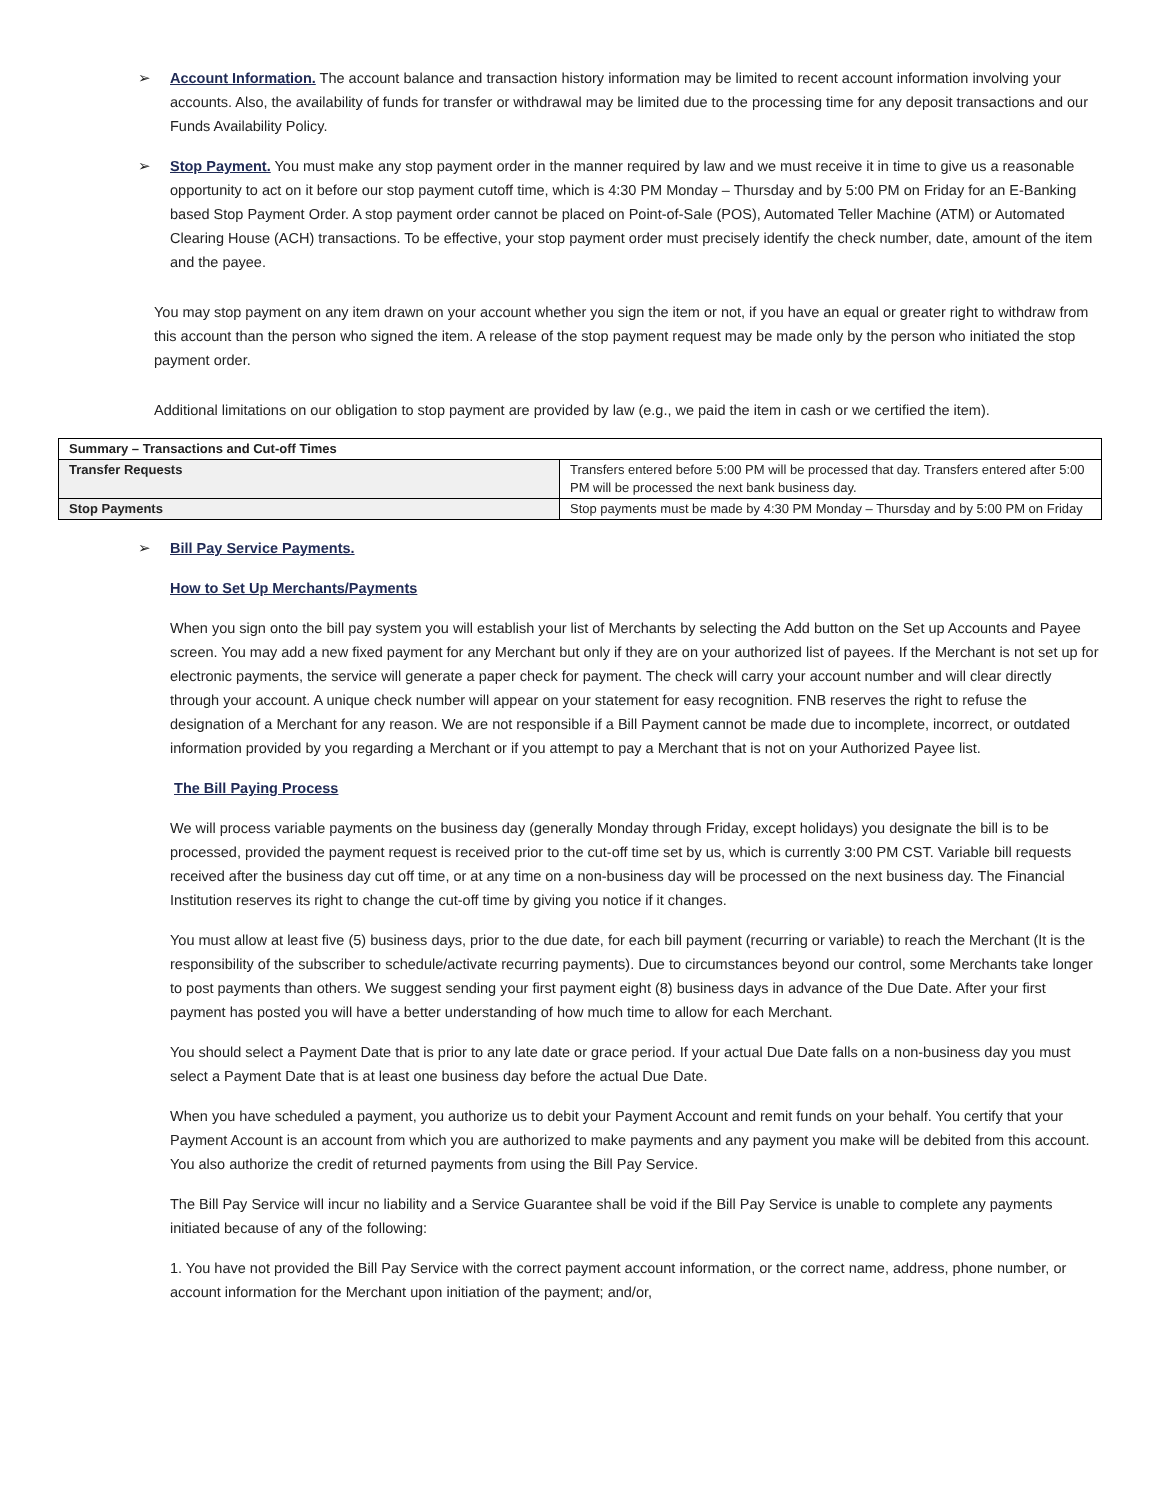➢ Account Information. The account balance and transaction history information may be limited to recent account information involving your accounts. Also, the availability of funds for transfer or withdrawal may be limited due to the processing time for any deposit transactions and our Funds Availability Policy.
➢ Stop Payment. You must make any stop payment order in the manner required by law and we must receive it in time to give us a reasonable opportunity to act on it before our stop payment cutoff time, which is 4:30 PM Monday – Thursday and by 5:00 PM on Friday for an E-Banking based Stop Payment Order. A stop payment order cannot be placed on Point-of-Sale (POS), Automated Teller Machine (ATM) or Automated Clearing House (ACH) transactions. To be effective, your stop payment order must precisely identify the check number, date, amount of the item and the payee.
You may stop payment on any item drawn on your account whether you sign the item or not, if you have an equal or greater right to withdraw from this account than the person who signed the item. A release of the stop payment request may be made only by the person who initiated the stop payment order.
Additional limitations on our obligation to stop payment are provided by law (e.g., we paid the item in cash or we certified the item).
| Summary – Transactions and Cut-off Times | |
| --- | --- |
| Transfer Requests | Transfers entered before 5:00 PM will be processed that day. Transfers entered after 5:00 PM will be processed the next bank business day. |
| Stop Payments | Stop payments must be made by 4:30 PM Monday – Thursday and by 5:00 PM on Friday |
➢ Bill Pay Service Payments.
How to Set Up Merchants/Payments
When you sign onto the bill pay system you will establish your list of Merchants by selecting the Add button on the Set up Accounts and Payee screen. You may add a new fixed payment for any Merchant but only if they are on your authorized list of payees. If the Merchant is not set up for electronic payments, the service will generate a paper check for payment. The check will carry your account number and will clear directly through your account. A unique check number will appear on your statement for easy recognition. FNB reserves the right to refuse the designation of a Merchant for any reason. We are not responsible if a Bill Payment cannot be made due to incomplete, incorrect, or outdated information provided by you regarding a Merchant or if you attempt to pay a Merchant that is not on your Authorized Payee list.
The Bill Paying Process
We will process variable payments on the business day (generally Monday through Friday, except holidays) you designate the bill is to be processed, provided the payment request is received prior to the cut-off time set by us, which is currently 3:00 PM CST. Variable bill requests received after the business day cut off time, or at any time on a non-business day will be processed on the next business day. The Financial Institution reserves its right to change the cut-off time by giving you notice if it changes.
You must allow at least five (5) business days, prior to the due date, for each bill payment (recurring or variable) to reach the Merchant (It is the responsibility of the subscriber to schedule/activate recurring payments). Due to circumstances beyond our control, some Merchants take longer to post payments than others. We suggest sending your first payment eight (8) business days in advance of the Due Date. After your first payment has posted you will have a better understanding of how much time to allow for each Merchant.
You should select a Payment Date that is prior to any late date or grace period. If your actual Due Date falls on a non-business day you must select a Payment Date that is at least one business day before the actual Due Date.
When you have scheduled a payment, you authorize us to debit your Payment Account and remit funds on your behalf. You certify that your Payment Account is an account from which you are authorized to make payments and any payment you make will be debited from this account. You also authorize the credit of returned payments from using the Bill Pay Service.
The Bill Pay Service will incur no liability and a Service Guarantee shall be void if the Bill Pay Service is unable to complete any payments initiated because of any of the following:
1. You have not provided the Bill Pay Service with the correct payment account information, or the correct name, address, phone number, or account information for the Merchant upon initiation of the payment; and/or,